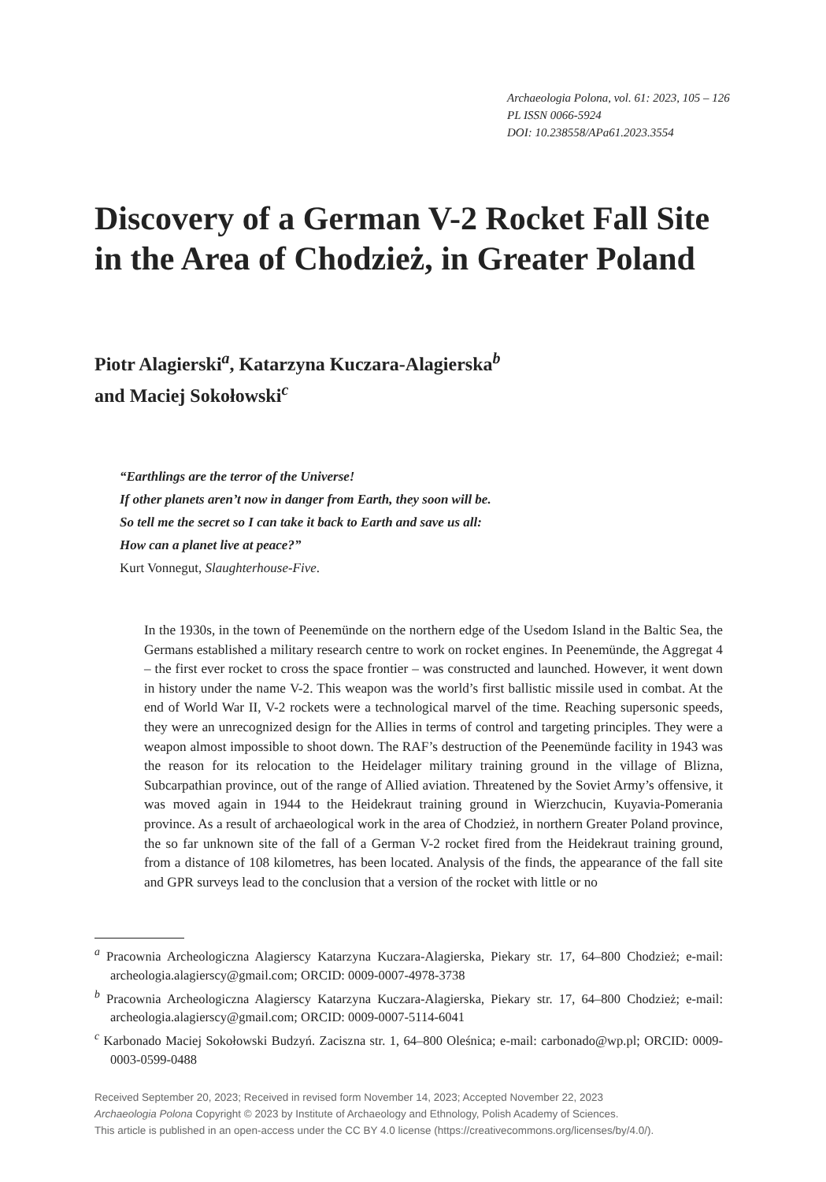Archaeologia Polona, vol. 61: 2023, 105 – 126
PL ISSN 0066-5924
DOI: 10.238558/APa61.2023.3554
Discovery of a German V-2 Rocket Fall Site in the Area of Chodzież, in Greater Poland
Piotr Alagierski<sup>a</sup>, Katarzyna Kuczara-Alagierska<sup>b</sup>
and Maciej Sokołowski<sup>c</sup>
“Earthlings are the terror of the Universe!
If other planets aren’t now in danger from Earth, they soon will be.
So tell me the secret so I can take it back to Earth and save us all:
How can a planet live at peace?”
Kurt Vonnegut, Slaughterhouse-Five.
In the 1930s, in the town of Peenemünde on the northern edge of the Usedom Island in the Baltic Sea, the Germans established a military research centre to work on rocket engines. In Peenemünde, the Aggregat 4 – the first ever rocket to cross the space frontier – was constructed and launched. However, it went down in history under the name V-2. This weapon was the world’s first ballistic missile used in combat. At the end of World War II, V-2 rockets were a technological marvel of the time. Reaching supersonic speeds, they were an unrecognized design for the Allies in terms of control and targeting principles. They were a weapon almost impossible to shoot down. The RAF’s destruction of the Peenemünde facility in 1943 was the reason for its relocation to the Heidelager military training ground in the village of Blizna, Subcarpathian province, out of the range of Allied aviation. Threatened by the Soviet Army’s offensive, it was moved again in 1944 to the Heidekraut training ground in Wierzchucin, Kuyavia-Pomerania province. As a result of archaeological work in the area of Chodzież, in northern Greater Poland province, the so far unknown site of the fall of a German V-2 rocket fired from the Heidekraut training ground, from a distance of 108 kilometres, has been located. Analysis of the finds, the appearance of the fall site and GPR surveys lead to the conclusion that a version of the rocket with little or no
<sup>a</sup> Pracownia Archeologiczna Alagierscy Katarzyna Kuczara-Alagierska, Piekary str. 17, 64–800 Chodzież; e-mail: archeologia.alagierscy@gmail.com; ORCID: 0009-0007-4978-3738
<sup>b</sup> Pracownia Archeologiczna Alagierscy Katarzyna Kuczara-Alagierska, Piekary str. 17, 64–800 Chodzież; e-mail: archeologia.alagierscy@gmail.com; ORCID: 0009-0007-5114-6041
<sup>c</sup> Karbonado Maciej Sokołowski Budzyń. Zaciszna str. 1, 64–800 Oleśnica; e-mail: carbonado@wp.pl; ORCID: 0009-0003-0599-0488
Received September 20, 2023; Received in revised form November 14, 2023; Accepted November 22, 2023
Archaeologia Polona Copyright © 2023 by Institute of Archaeology and Ethnology, Polish Academy of Sciences.
This article is published in an open-access under the CC BY 4.0 license (https://creativecommons.org/licenses/by/4.0/).